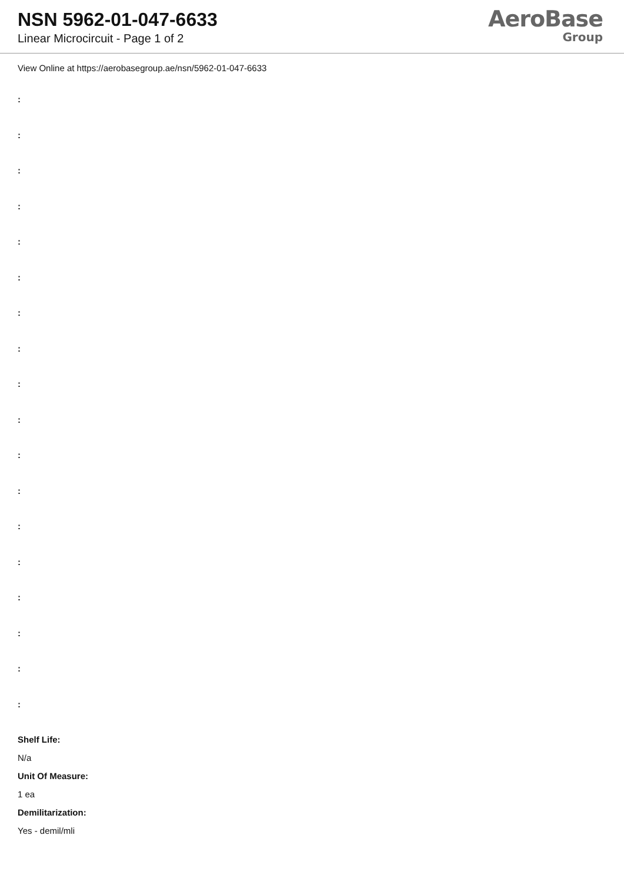NSN 5962-01-047-6633
Linear Microcircuit - Page 1 of 2
AeroBase
Group
View Online at https://aerobasegroup.ae/nsn/5962-01-047-6633
:
:
:
:
:
:
:
:
:
:
:
:
:
:
:
:
:
:
Shelf Life:
N/a
Unit Of Measure:
1 ea
Demilitarization:
Yes - demil/mli